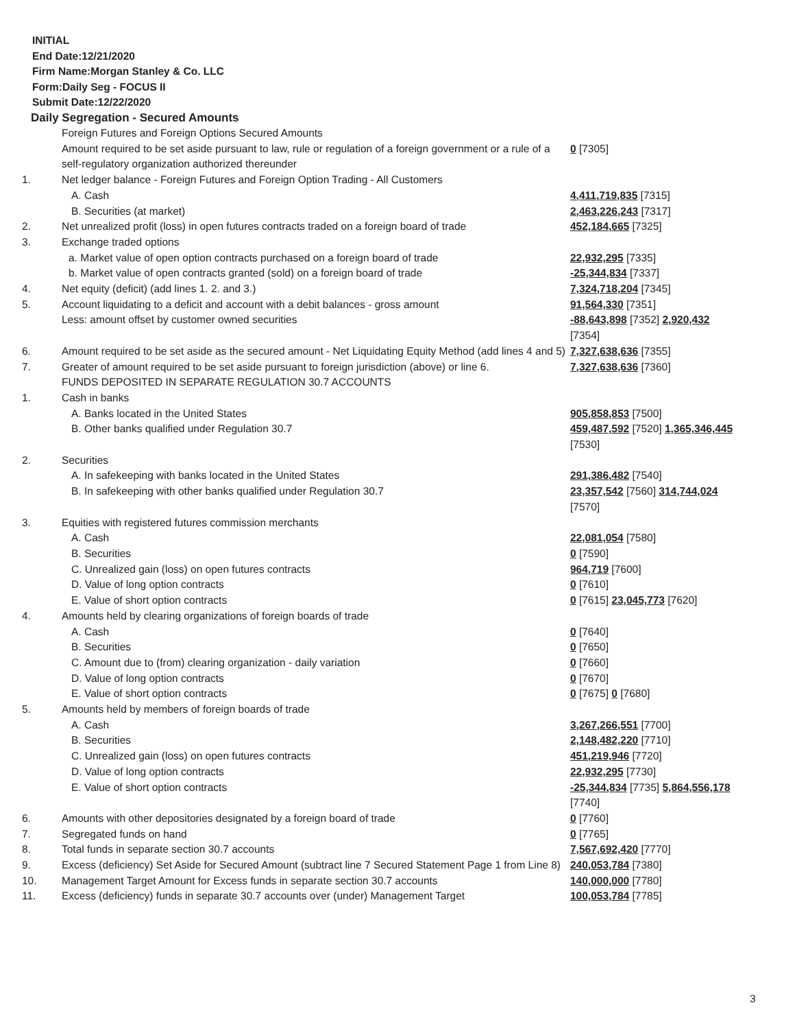INITIAL
End Date:12/21/2020
Firm Name:Morgan Stanley & Co. LLC
Form:Daily Seg - FOCUS II
Submit Date:12/22/2020
Daily Segregation - Secured Amounts
| | Foreign Futures and Foreign Options Secured Amounts | |
| | Amount required to be set aside pursuant to law, rule or regulation of a foreign government or a rule of a self-regulatory organization authorized thereunder | 0 [7305] |
| 1. | Net ledger balance - Foreign Futures and Foreign Option Trading - All Customers | |
| | A. Cash | 4,411,719,835 [7315] |
| | B. Securities (at market) | 2,463,226,243 [7317] |
| 2. | Net unrealized profit (loss) in open futures contracts traded on a foreign board of trade | 452,184,665 [7325] |
| 3. | Exchange traded options | |
| | a. Market value of open option contracts purchased on a foreign board of trade | 22,932,295 [7335] |
| | b. Market value of open contracts granted (sold) on a foreign board of trade | -25,344,834 [7337] |
| 4. | Net equity (deficit) (add lines 1. 2. and 3.) | 7,324,718,204 [7345] |
| 5. | Account liquidating to a deficit and account with a debit balances - gross amount | 91,564,330 [7351] |
| | Less: amount offset by customer owned securities | -88,643,898 [7352] 2,920,432 [7354] |
| 6. | Amount required to be set aside as the secured amount - Net Liquidating Equity Method (add lines 4 and 5) | 7,327,638,636 [7355] |
| 7. | Greater of amount required to be set aside pursuant to foreign jurisdiction (above) or line 6. | 7,327,638,636 [7360] |
| | FUNDS DEPOSITED IN SEPARATE REGULATION 30.7 ACCOUNTS | |
| 1. | Cash in banks | |
| | A. Banks located in the United States | 905,858,853 [7500] |
| | B. Other banks qualified under Regulation 30.7 | 459,487,592 [7520] 1,365,346,445 [7530] |
| 2. | Securities | |
| | A. In safekeeping with banks located in the United States | 291,386,482 [7540] |
| | B. In safekeeping with other banks qualified under Regulation 30.7 | 23,357,542 [7560] 314,744,024 [7570] |
| 3. | Equities with registered futures commission merchants | |
| | A. Cash | 22,081,054 [7580] |
| | B. Securities | 0 [7590] |
| | C. Unrealized gain (loss) on open futures contracts | 964,719 [7600] |
| | D. Value of long option contracts | 0 [7610] |
| | E. Value of short option contracts | 0 [7615] 23,045,773 [7620] |
| 4. | Amounts held by clearing organizations of foreign boards of trade | |
| | A. Cash | 0 [7640] |
| | B. Securities | 0 [7650] |
| | C. Amount due to (from) clearing organization - daily variation | 0 [7660] |
| | D. Value of long option contracts | 0 [7670] |
| | E. Value of short option contracts | 0 [7675] 0 [7680] |
| 5. | Amounts held by members of foreign boards of trade | |
| | A. Cash | 3,267,266,551 [7700] |
| | B. Securities | 2,148,482,220 [7710] |
| | C. Unrealized gain (loss) on open futures contracts | 451,219,946 [7720] |
| | D. Value of long option contracts | 22,932,295 [7730] |
| | E. Value of short option contracts | -25,344,834 [7735] 5,864,556,178 [7740] |
| 6. | Amounts with other depositories designated by a foreign board of trade | 0 [7760] |
| 7. | Segregated funds on hand | 0 [7765] |
| 8. | Total funds in separate section 30.7 accounts | 7,567,692,420 [7770] |
| 9. | Excess (deficiency) Set Aside for Secured Amount (subtract line 7 Secured Statement Page 1 from Line 8) | 240,053,784 [7380] |
| 10. | Management Target Amount for Excess funds in separate section 30.7 accounts | 140,000,000 [7780] |
| 11. | Excess (deficiency) funds in separate 30.7 accounts over (under) Management Target | 100,053,784 [7785] |
3